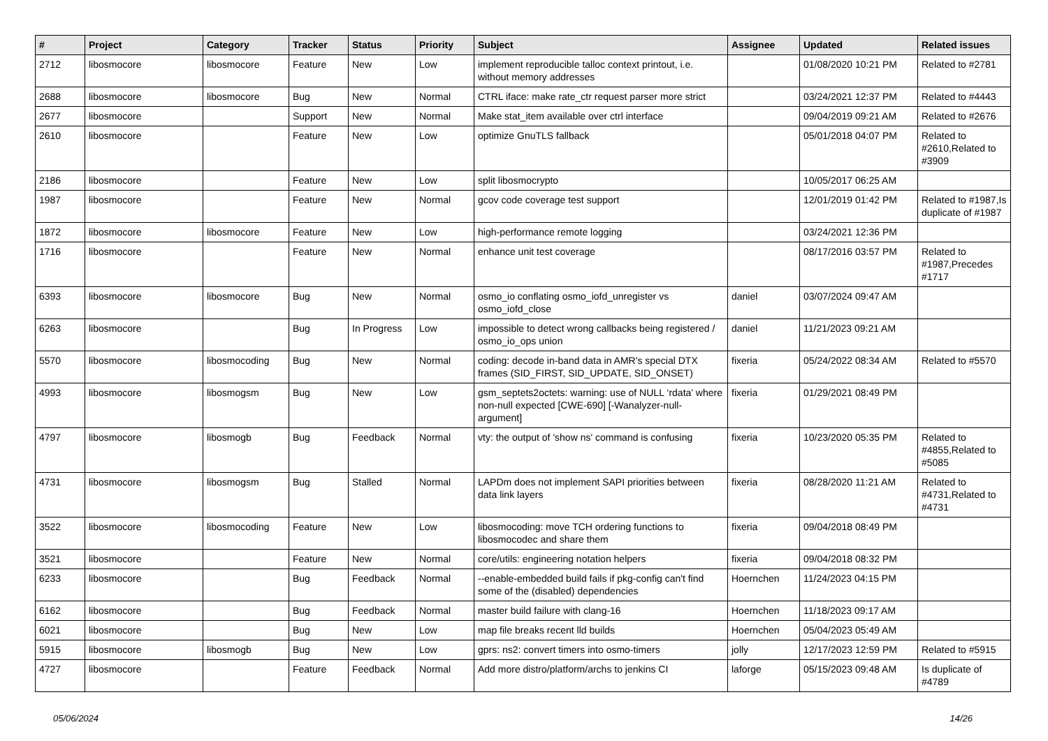| # | Project | Category | Tracker | Status | Priority | Subject | Assignee | Updated | Related issues |
| --- | --- | --- | --- | --- | --- | --- | --- | --- | --- |
| 2712 | libosmocore | libosmocore | Feature | New | Low | implement reproducible talloc context printout, i.e. without memory addresses | | 01/08/2020 10:21 PM | Related to #2781 |
| 2688 | libosmocore | libosmocore | Bug | New | Normal | CTRL iface: make rate_ctr request parser more strict | | 03/24/2021 12:37 PM | Related to #4443 |
| 2677 | libosmocore | | Support | New | Normal | Make stat_item available over ctrl interface | | 09/04/2019 09:21 AM | Related to #2676 |
| 2610 | libosmocore | | Feature | New | Low | optimize GnuTLS fallback | | 05/01/2018 04:07 PM | Related to #2610,Related to #3909 |
| 2186 | libosmocore | | Feature | New | Low | split libosmocrypto | | 10/05/2017 06:25 AM | |
| 1987 | libosmocore | | Feature | New | Normal | gcov code coverage test support | | 12/01/2019 01:42 PM | Related to #1987,Is duplicate of #1987 |
| 1872 | libosmocore | libosmocore | Feature | New | Low | high-performance remote logging | | 03/24/2021 12:36 PM | |
| 1716 | libosmocore | | Feature | New | Normal | enhance unit test coverage | | 08/17/2016 03:57 PM | Related to #1987,Precedes #1717 |
| 6393 | libosmocore | libosmocore | Bug | New | Normal | osmo_io conflating osmo_iofd_unregister vs osmo_iofd_close | daniel | 03/07/2024 09:47 AM | |
| 6263 | libosmocore | | Bug | In Progress | Low | impossible to detect wrong callbacks being registered / osmo_io_ops union | daniel | 11/21/2023 09:21 AM | |
| 5570 | libosmocore | libosmocoding | Bug | New | Normal | coding: decode in-band data in AMR's special DTX frames (SID_FIRST, SID_UPDATE, SID_ONSET) | fixeria | 05/24/2022 08:34 AM | Related to #5570 |
| 4993 | libosmocore | libosmogsm | Bug | New | Low | gsm_septets2octets: warning: use of NULL ‘rdata’ where non-null expected [CWE-690] [-Wanalyzer-null-argument] | fixeria | 01/29/2021 08:49 PM | |
| 4797 | libosmocore | libosmogb | Bug | Feedback | Normal | vty: the output of 'show ns' command is confusing | fixeria | 10/23/2020 05:35 PM | Related to #4855,Related to #5085 |
| 4731 | libosmocore | libosmogsm | Bug | Stalled | Normal | LAPDm does not implement SAPI priorities between data link layers | fixeria | 08/28/2020 11:21 AM | Related to #4731,Related to #4731 |
| 3522 | libosmocore | libosmocoding | Feature | New | Low | libosmocoding: move TCH ordering functions to libosmocodec and share them | fixeria | 09/04/2018 08:49 PM | |
| 3521 | libosmocore | | Feature | New | Normal | core/utils: engineering notation helpers | fixeria | 09/04/2018 08:32 PM | |
| 6233 | libosmocore | | Bug | Feedback | Normal | --enable-embedded build fails if pkg-config can't find some of the (disabled) dependencies | Hoernchen | 11/24/2023 04:15 PM | |
| 6162 | libosmocore | | Bug | Feedback | Normal | master build failure with clang-16 | Hoernchen | 11/18/2023 09:17 AM | |
| 6021 | libosmocore | | Bug | New | Low | map file breaks recent lld builds | Hoernchen | 05/04/2023 05:49 AM | |
| 5915 | libosmocore | libosmogb | Bug | New | Low | gprs: ns2: convert timers into osmo-timers | jolly | 12/17/2023 12:59 PM | Related to #5915 |
| 4727 | libosmocore | | Feature | Feedback | Normal | Add more distro/platform/archs to jenkins CI | laforge | 05/15/2023 09:48 AM | Is duplicate of #4789 |
05/06/2024 14/26